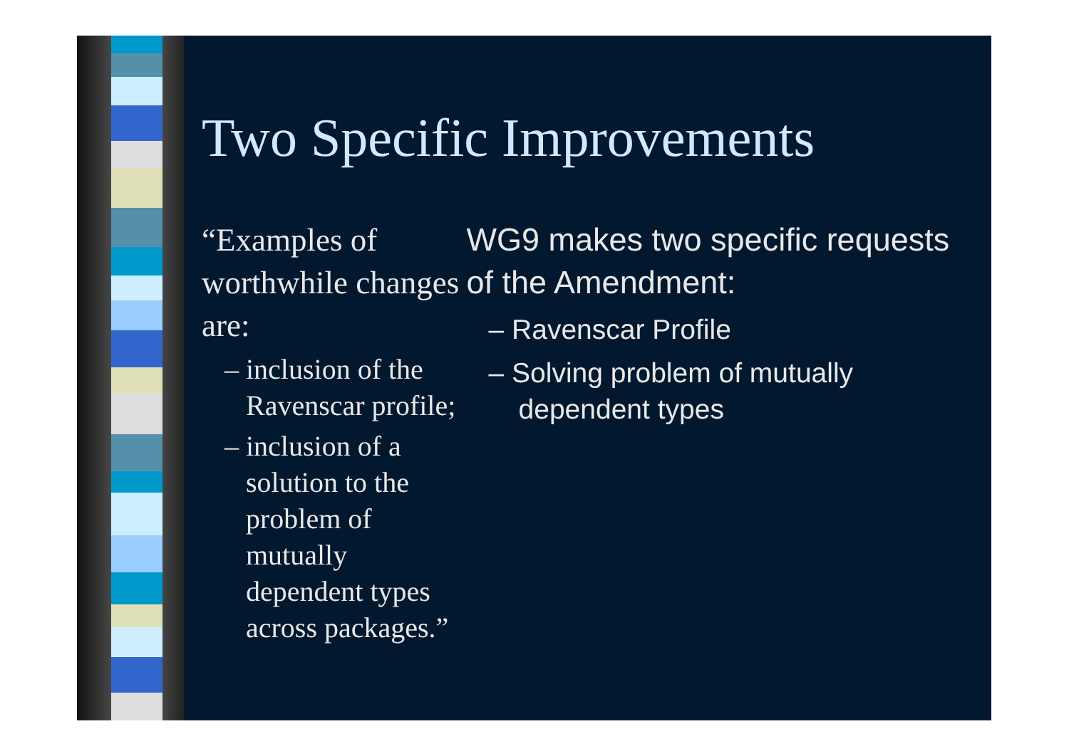Two Specific Improvements
“Examples of worthwhile changes are:
– inclusion of the Ravenscar profile;
– inclusion of a solution to the problem of mutually dependent types across packages.”
WG9 makes two specific requests of the Amendment:
– Ravenscar Profile
– Solving problem of mutually dependent types